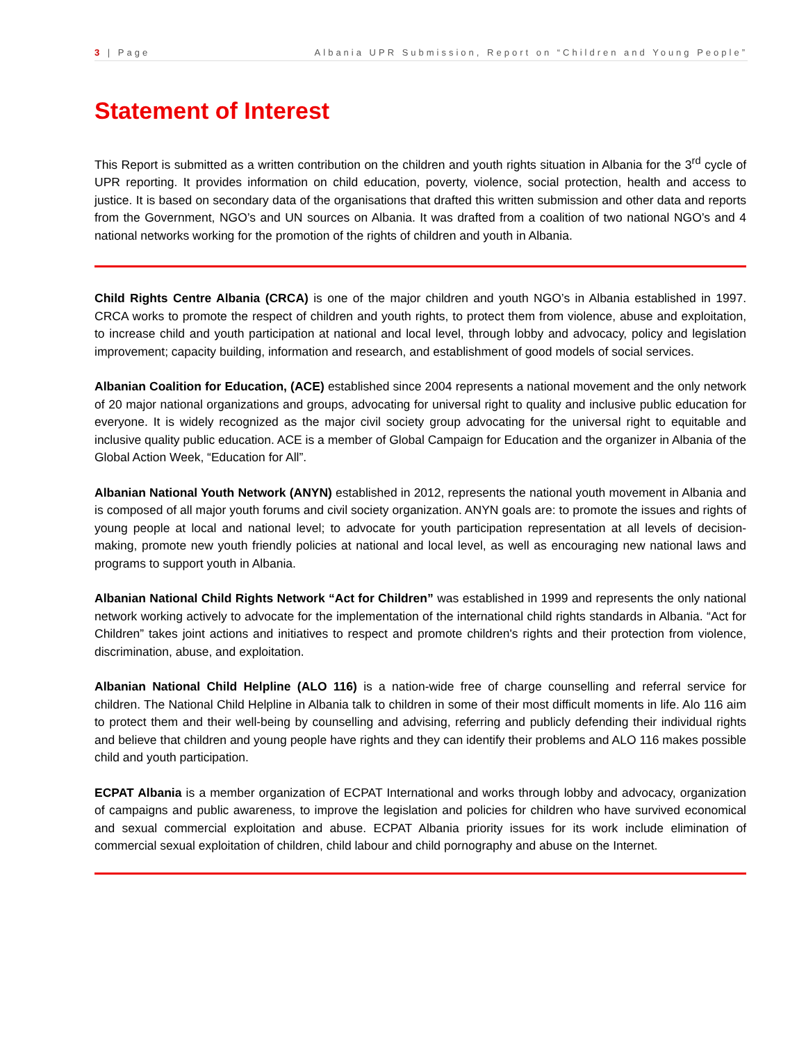3 | Page Albania UPR Submission, Report on “Children and Young People”
Statement of Interest
This Report is submitted as a written contribution on the children and youth rights situation in Albania for the 3<sup>rd</sup> cycle of UPR reporting. It provides information on child education, poverty, violence, social protection, health and access to justice. It is based on secondary data of the organisations that drafted this written submission and other data and reports from the Government, NGO’s and UN sources on Albania. It was drafted from a coalition of two national NGO’s and 4 national networks working for the promotion of the rights of children and youth in Albania.
Child Rights Centre Albania (CRCA) is one of the major children and youth NGO’s in Albania established in 1997. CRCA works to promote the respect of children and youth rights, to protect them from violence, abuse and exploitation, to increase child and youth participation at national and local level, through lobby and advocacy, policy and legislation improvement; capacity building, information and research, and establishment of good models of social services.
Albanian Coalition for Education, (ACE) established since 2004 represents a national movement and the only network of 20 major national organizations and groups, advocating for universal right to quality and inclusive public education for everyone. It is widely recognized as the major civil society group advocating for the universal right to equitable and inclusive quality public education. ACE is a member of Global Campaign for Education and the organizer in Albania of the Global Action Week, “Education for All”.
Albanian National Youth Network (ANYN) established in 2012, represents the national youth movement in Albania and is composed of all major youth forums and civil society organization. ANYN goals are: to promote the issues and rights of young people at local and national level; to advocate for youth participation representation at all levels of decision-making, promote new youth friendly policies at national and local level, as well as encouraging new national laws and programs to support youth in Albania.
Albanian National Child Rights Network “Act for Children” was established in 1999 and represents the only national network working actively to advocate for the implementation of the international child rights standards in Albania. “Act for Children” takes joint actions and initiatives to respect and promote children's rights and their protection from violence, discrimination, abuse, and exploitation.
Albanian National Child Helpline (ALO 116) is a nation-wide free of charge counselling and referral service for children. The National Child Helpline in Albania talk to children in some of their most difficult moments in life. Alo 116 aim to protect them and their well-being by counselling and advising, referring and publicly defending their individual rights and believe that children and young people have rights and they can identify their problems and ALO 116 makes possible child and youth participation.
ECPAT Albania is a member organization of ECPAT International and works through lobby and advocacy, organization of campaigns and public awareness, to improve the legislation and policies for children who have survived economical and sexual commercial exploitation and abuse. ECPAT Albania priority issues for its work include elimination of commercial sexual exploitation of children, child labour and child pornography and abuse on the Internet.